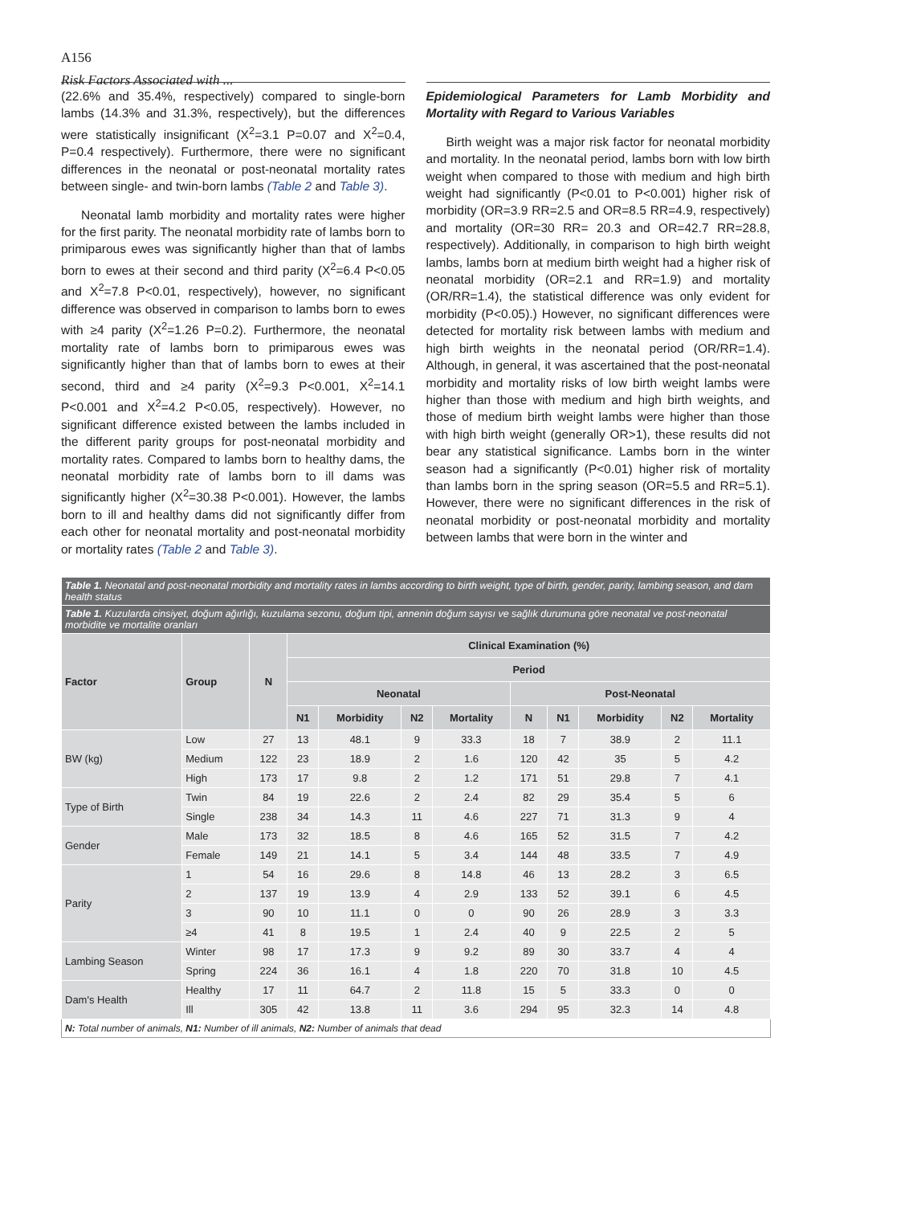A156
Risk Factors Associated with ...
(22.6% and 35.4%, respectively) compared to single-born lambs (14.3% and 31.3%, respectively), but the differences were statistically insignificant (X<sup>2</sup>=3.1 P=0.07 and X<sup>2</sup>=0.4, P=0.4 respectively). Furthermore, there were no significant differences in the neonatal or post-neonatal mortality rates between single- and twin-born lambs (Table 2 and Table 3).
Neonatal lamb morbidity and mortality rates were higher for the first parity. The neonatal morbidity rate of lambs born to primiparous ewes was significantly higher than that of lambs born to ewes at their second and third parity (X<sup>2</sup>=6.4 P<0.05 and X<sup>2</sup>=7.8 P<0.01, respectively), however, no significant difference was observed in comparison to lambs born to ewes with ≥4 parity (X<sup>2</sup>=1.26 P=0.2). Furthermore, the neonatal mortality rate of lambs born to primiparous ewes was significantly higher than that of lambs born to ewes at their second, third and ≥4 parity (X<sup>2</sup>=9.3 P<0.001, X<sup>2</sup>=14.1 P<0.001 and X<sup>2</sup>=4.2 P<0.05, respectively). However, no significant difference existed between the lambs included in the different parity groups for post-neonatal morbidity and mortality rates. Compared to lambs born to healthy dams, the neonatal morbidity rate of lambs born to ill dams was significantly higher (X<sup>2</sup>=30.38 P<0.001). However, the lambs born to ill and healthy dams did not significantly differ from each other for neonatal mortality and post-neonatal morbidity or mortality rates (Table 2 and Table 3).
Epidemiological Parameters for Lamb Morbidity and Mortality with Regard to Various Variables
Birth weight was a major risk factor for neonatal morbidity and mortality. In the neonatal period, lambs born with low birth weight when compared to those with medium and high birth weight had significantly (P<0.01 to P<0.001) higher risk of morbidity (OR=3.9 RR=2.5 and OR=8.5 RR=4.9, respectively) and mortality (OR=30 RR= 20.3 and OR=42.7 RR=28.8, respectively). Additionally, in comparison to high birth weight lambs, lambs born at medium birth weight had a higher risk of neonatal morbidity (OR=2.1 and RR=1.9) and mortality (OR/RR=1.4), the statistical difference was only evident for morbidity (P<0.05).) However, no significant differences were detected for mortality risk between lambs with medium and high birth weights in the neonatal period (OR/RR=1.4). Although, in general, it was ascertained that the post-neonatal morbidity and mortality risks of low birth weight lambs were higher than those with medium and high birth weights, and those of medium birth weight lambs were higher than those with high birth weight (generally OR>1), these results did not bear any statistical significance. Lambs born in the winter season had a significantly (P<0.01) higher risk of mortality than lambs born in the spring season (OR=5.5 and RR=5.1). However, there were no significant differences in the risk of neonatal morbidity or post-neonatal morbidity and mortality between lambs that were born in the winter and
| Table 1. Neonatal and post-neonatal morbidity and mortality rates in lambs according to birth weight, type of birth, gender, parity, lambing season, and dam health status | | | | | | | | | | | |
| Table 1. Kuzularda cinsiyet, doğum ağırlığı, kuzulama sezonu, doğum tipi, annenin doğum sayısı ve sağlık durumuna göre neonatal ve post-neonatal morbidite ve mortalite oranları | | | | | | | | | | | |
| Factor | Group | N | Clinical Examination (%) | | | | | | | | |
| | | | Period | | | | | | | | |
| | | | Neonatal | | | | Post-Neonatal | | | | |
| | | | N1 | Morbidity | N2 | Mortality | N | N1 | Morbidity | N2 | Mortality |
| BW (kg) | Low | 27 | 13 | 48.1 | 9 | 33.3 | 18 | 7 | 38.9 | 2 | 11.1 |
| | Medium | 122 | 23 | 18.9 | 2 | 1.6 | 120 | 42 | 35 | 5 | 4.2 |
| | High | 173 | 17 | 9.8 | 2 | 1.2 | 171 | 51 | 29.8 | 7 | 4.1 |
| Type of Birth | Twin | 84 | 19 | 22.6 | 2 | 2.4 | 82 | 29 | 35.4 | 5 | 6 |
| | Single | 238 | 34 | 14.3 | 11 | 4.6 | 227 | 71 | 31.3 | 9 | 4 |
| Gender | Male | 173 | 32 | 18.5 | 8 | 4.6 | 165 | 52 | 31.5 | 7 | 4.2 |
| | Female | 149 | 21 | 14.1 | 5 | 3.4 | 144 | 48 | 33.5 | 7 | 4.9 |
| Parity | 1 | 54 | 16 | 29.6 | 8 | 14.8 | 46 | 13 | 28.2 | 3 | 6.5 |
| | 2 | 137 | 19 | 13.9 | 4 | 2.9 | 133 | 52 | 39.1 | 6 | 4.5 |
| | 3 | 90 | 10 | 11.1 | 0 | 0 | 90 | 26 | 28.9 | 3 | 3.3 |
| | ≥4 | 41 | 8 | 19.5 | 1 | 2.4 | 40 | 9 | 22.5 | 2 | 5 |
| Lambing Season | Winter | 98 | 17 | 17.3 | 9 | 9.2 | 89 | 30 | 33.7 | 4 | 4 |
| | Spring | 224 | 36 | 16.1 | 4 | 1.8 | 220 | 70 | 31.8 | 10 | 4.5 |
| Dam's Health | Healthy | 17 | 11 | 64.7 | 2 | 11.8 | 15 | 5 | 33.3 | 0 | 0 |
| | Ill | 305 | 42 | 13.8 | 11 | 3.6 | 294 | 95 | 32.3 | 14 | 4.8 |
| N: Total number of animals, N1: Number of ill animals, N2: Number of animals that dead | | | | | | | | | | | |